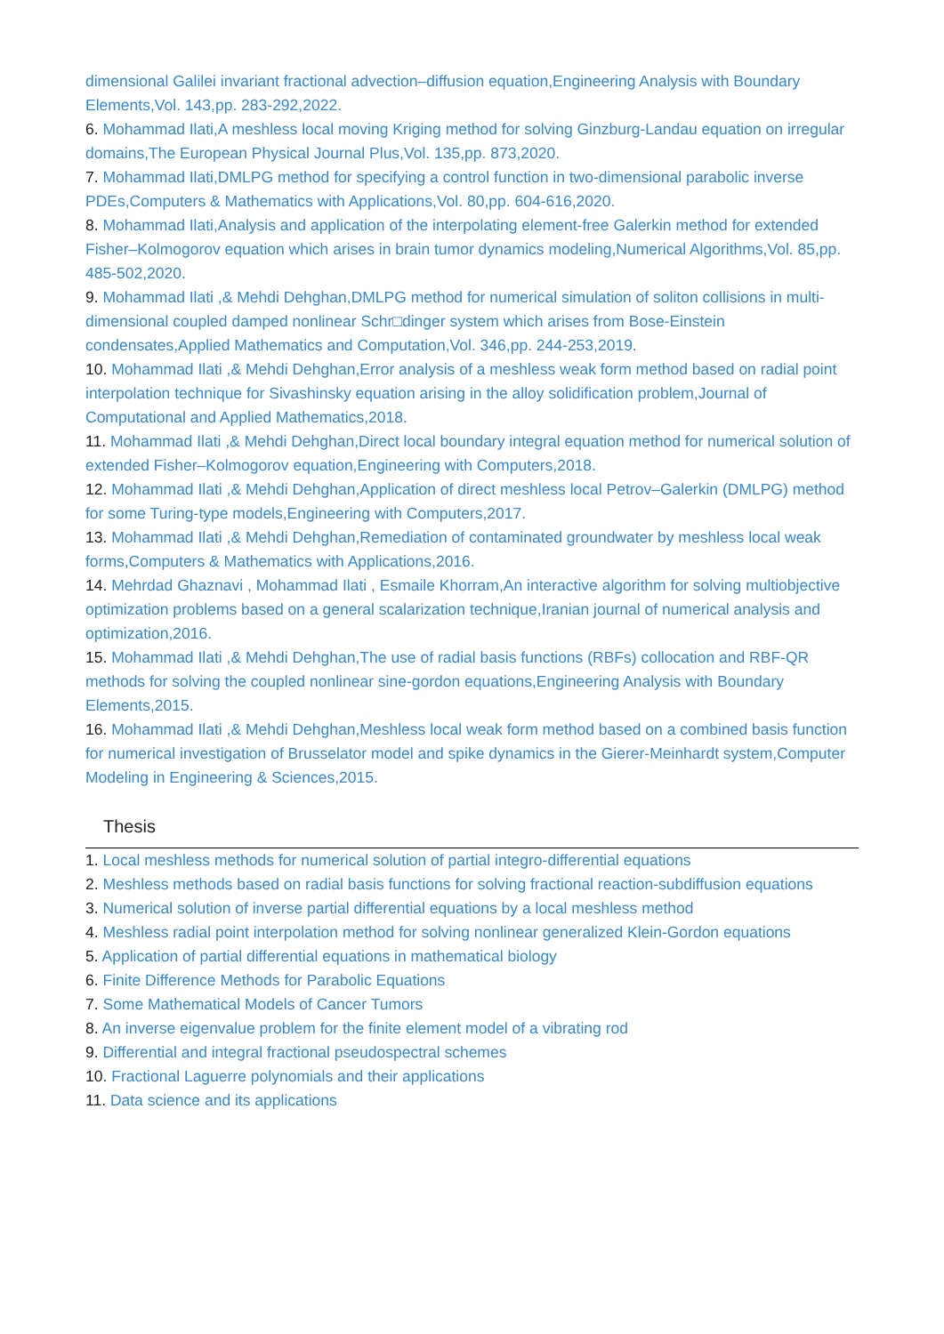dimensional Galilei invariant fractional advection–diffusion equation,Engineering Analysis with Boundary Elements,Vol. 143,pp. 283-292,2022.
6. Mohammad Ilati,A meshless local moving Kriging method for solving Ginzburg-Landau equation on irregular domains,The European Physical Journal Plus,Vol. 135,pp. 873,2020.
7. Mohammad Ilati,DMLPG method for specifying a control function in two-dimensional parabolic inverse PDEs,Computers & Mathematics with Applications,Vol. 80,pp. 604-616,2020.
8. Mohammad Ilati,Analysis and application of the interpolating element-free Galerkin method for extended Fisher–Kolmogorov equation which arises in brain tumor dynamics modeling,Numerical Algorithms,Vol. 85,pp. 485-502,2020.
9. Mohammad Ilati ,& Mehdi Dehghan,DMLPG method for numerical simulation of soliton collisions in multi-dimensional coupled damped nonlinear Schr□dinger system which arises from Bose-Einstein condensates,Applied Mathematics and Computation,Vol. 346,pp. 244-253,2019.
10. Mohammad Ilati ,& Mehdi Dehghan,Error analysis of a meshless weak form method based on radial point interpolation technique for Sivashinsky equation arising in the alloy solidification problem,Journal of Computational and Applied Mathematics,2018.
11. Mohammad Ilati ,& Mehdi Dehghan,Direct local boundary integral equation method for numerical solution of extended Fisher–Kolmogorov equation,Engineering with Computers,2018.
12. Mohammad Ilati ,& Mehdi Dehghan,Application of direct meshless local Petrov–Galerkin (DMLPG) method for some Turing-type models,Engineering with Computers,2017.
13. Mohammad Ilati ,& Mehdi Dehghan,Remediation of contaminated groundwater by meshless local weak forms,Computers & Mathematics with Applications,2016.
14. Mehrdad Ghaznavi , Mohammad Ilati , Esmaile Khorram,An interactive algorithm for solving multiobjective optimization problems based on a general scalarization technique,Iranian journal of numerical analysis and optimization,2016.
15. Mohammad Ilati ,& Mehdi Dehghan,The use of radial basis functions (RBFs) collocation and RBF-QR methods for solving the coupled nonlinear sine-gordon equations,Engineering Analysis with Boundary Elements,2015.
16. Mohammad Ilati ,& Mehdi Dehghan,Meshless local weak form method based on a combined basis function for numerical investigation of Brusselator model and spike dynamics in the Gierer-Meinhardt system,Computer Modeling in Engineering & Sciences,2015.
Thesis
1. Local meshless methods for numerical solution of partial integro-differential equations
2. Meshless methods based on radial basis functions for solving fractional reaction-subdiffusion equations
3. Numerical solution of inverse partial differential equations by a local meshless method
4. Meshless radial point interpolation method for solving nonlinear generalized Klein-Gordon equations
5. Application of partial differential equations in mathematical biology
6. Finite Difference Methods for Parabolic Equations
7. Some Mathematical Models of Cancer Tumors
8. An inverse eigenvalue problem for the finite element model of a vibrating rod
9. Differential and integral fractional pseudospectral schemes
10. Fractional Laguerre polynomials and their applications
11. Data science and its applications